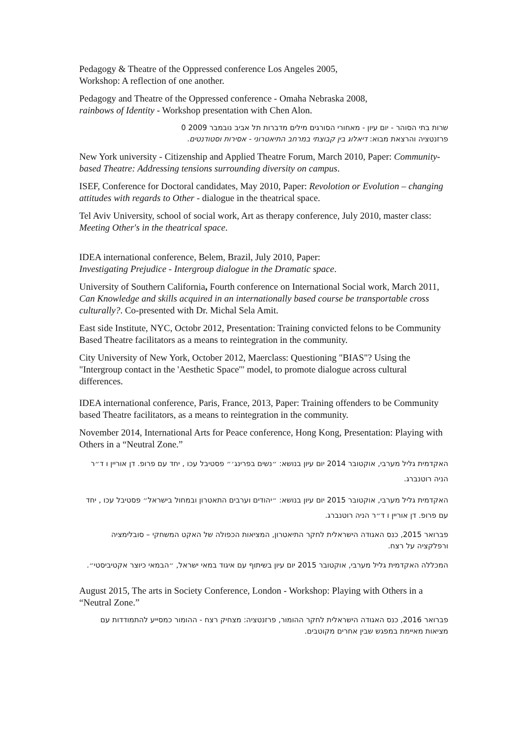Pedagogy & Theatre of the Oppressed conference Los Angeles 2005,
Workshop: A reflection of one another.
Pedagogy and Theatre of the Oppressed conference - Omaha Nebraska 2008,
rainbows of Identity - Workshop presentation with Chen Alon.
שרות בתי הסוהר - יום עיון - מאחורי הסורגים מילים מדברות תל אביב נובמבר 2009 0
פרזנטציה והרצאת מבוא: דיאלוג בין קבוצתי במרחב התיאטרוני - אסירות וסטודנטים.
New York university - Citizenship and Applied Theatre Forum, March 2010, Paper: Community-based Theatre: Addressing tensions surrounding diversity on campus.
ISEF, Conference for Doctoral candidates, May 2010, Paper: Revolotion or Evolution – changing attitudes with regards to Other - dialogue in the theatrical space.
Tel Aviv University, school of social work, Art as therapy conference, July 2010, master class: Meeting Other's in the theatrical space.
IDEA international conference, Belem, Brazil, July 2010, Paper:
Investigating Prejudice - Intergroup dialogue in the Dramatic space.
University of Southern California, Fourth conference on International Social work, March 2011, Can Knowledge and skills acquired in an internationally based course be transportable cross culturally?. Co-presented with Dr. Michal Sela Amit.
East side Institute, NYC, Octobr 2012, Presentation: Training convicted felons to be Community Based Theatre facilitators as a means to reintegration in the community.
City University of New York, October 2012, Maerclass: Questioning "BIAS"? Using the "Intergroup contact in the 'Aesthetic Space'" model, to promote dialogue across cultural differences.
IDEA international conference, Paris, France, 2013, Paper: Training offenders to be Community based Theatre facilitators, as a means to reintegration in the community.
November 2014, International Arts for Peace conference, Hong Kong, Presentation: Playing with Others in a “Neutral Zone.”
האקדמית גליל מערבי, אוקטובר 2014 יום עיון בנושא: ״נשים בפרינג׳״ פסטיבל עכו , יחד עם פרופ. דן אוריין ו ד״ר הניה רוטנברג.
האקדמית גליל מערבי, אוקטובר 2015 יום עיון בנושא: ״יהודים וערבים התאטרון ובמחול בישראל״ פסטיבל עכו , יחד עם פרופ. דן אוריין ו ד״ר הניה רוטנברג.
פברואר 2015, כנס האגודה הישראלית לחקר התיאטרון, המציאות הכפולה של האקט המשחקי – סובלימציה ורפלקציה על רצח.
המכללה האקדמית גליל מערבי, אוקטובר 2015 יום עיון בשיתוף עם איגוד במאי ישראל, ״הבמאי כיוצר אקטיביסטי״.
August 2015, The arts in Society Conference, London - Workshop: Playing with Others in a “Neutral Zone.”
פברואר 2016, כנס האגודה הישראלית לחקר ההומור, פרזנטציה: מצחיק רצח - ההומור כמסייע להתמודדות עם מציאות מאיימת במפגש שבין אחרים מקוטבים.